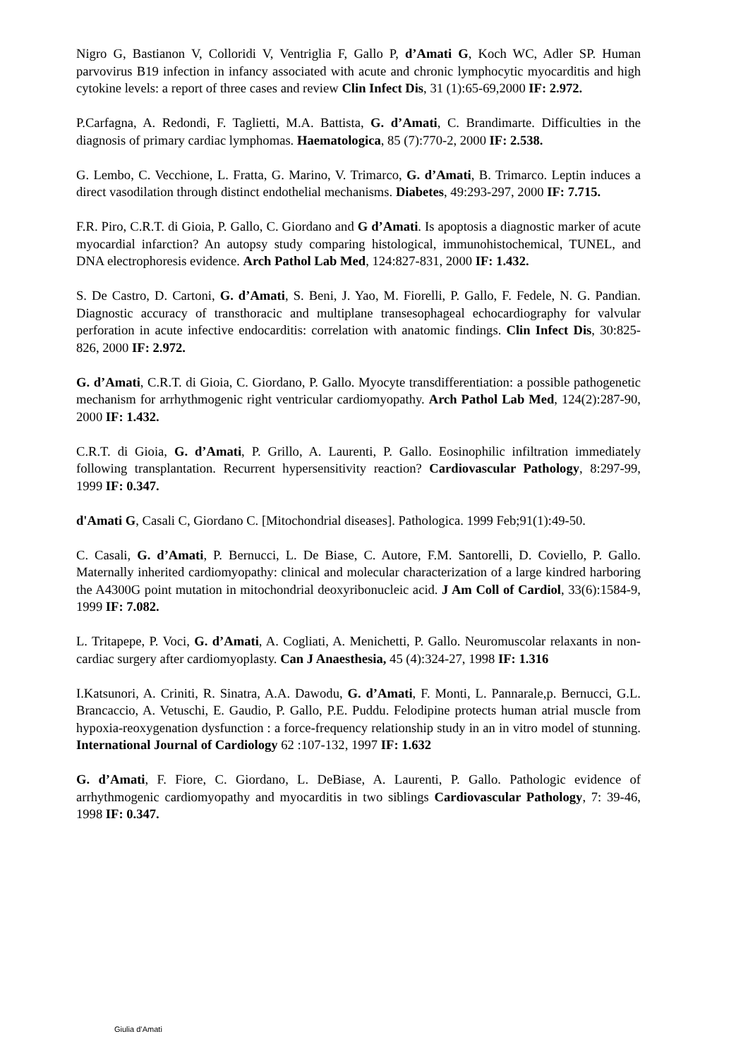Nigro G, Bastianon V, Colloridi V, Ventriglia F, Gallo P, d’Amati G, Koch WC, Adler SP. Human parvovirus B19 infection in infancy associated with acute and chronic lymphocytic myocarditis and high cytokine levels: a report of three cases and review Clin Infect Dis, 31 (1):65-69,2000 IF: 2.972.
P.Carfagna, A. Redondi, F. Taglietti, M.A. Battista, G. d’Amati, C. Brandimarte. Difficulties in the diagnosis of primary cardiac lymphomas. Haematologica, 85 (7):770-2, 2000 IF: 2.538.
G. Lembo, C. Vecchione, L. Fratta, G. Marino, V. Trimarco, G. d’Amati, B. Trimarco. Leptin induces a direct vasodilation through distinct endothelial mechanisms. Diabetes, 49:293-297, 2000 IF: 7.715.
F.R. Piro, C.R.T. di Gioia, P. Gallo, C. Giordano and G d’Amati. Is apoptosis a diagnostic marker of acute myocardial infarction? An autopsy study comparing histological, immunohistochemical, TUNEL, and DNA electrophoresis evidence. Arch Pathol Lab Med, 124:827-831, 2000 IF: 1.432.
S. De Castro, D. Cartoni, G. d’Amati, S. Beni, J. Yao, M. Fiorelli, P. Gallo, F. Fedele, N. G. Pandian. Diagnostic accuracy of transthoracic and multiplane transesophageal echocardiography for valvular perforation in acute infective endocarditis: correlation with anatomic findings. Clin Infect Dis, 30:825-826, 2000 IF: 2.972.
G. d’Amati, C.R.T. di Gioia, C. Giordano, P. Gallo. Myocyte transdifferentiation: a possible pathogenetic mechanism for arrhythmogenic right ventricular cardiomyopathy. Arch Pathol Lab Med, 124(2):287-90, 2000 IF: 1.432.
C.R.T. di Gioia, G. d’Amati, P. Grillo, A. Laurenti, P. Gallo. Eosinophilic infiltration immediately following transplantation. Recurrent hypersensitivity reaction? Cardiovascular Pathology, 8:297-99, 1999 IF: 0.347.
d'Amati G, Casali C, Giordano C. [Mitochondrial diseases]. Pathologica. 1999 Feb;91(1):49-50.
C. Casali, G. d’Amati, P. Bernucci, L. De Biase, C. Autore, F.M. Santorelli, D. Coviello, P. Gallo. Maternally inherited cardiomyopathy: clinical and molecular characterization of a large kindred harboring the A4300G point mutation in mitochondrial deoxyribonucleic acid. J Am Coll of Cardiol, 33(6):1584-9, 1999 IF: 7.082.
L. Tritapepe, P. Voci, G. d’Amati, A. Cogliati, A. Menichetti, P. Gallo. Neuromuscolar relaxants in non-cardiac surgery after cardiomyoplasty. Can J Anaesthesia, 45 (4):324-27, 1998 IF: 1.316
I.Katsunori, A. Criniti, R. Sinatra, A.A. Dawodu, G. d’Amati, F. Monti, L. Pannarale,p. Bernucci, G.L. Brancaccio, A. Vetuschi, E. Gaudio, P. Gallo, P.E. Puddu. Felodipine protects human atrial muscle from hypoxia-reoxygenation dysfunction : a force-frequency relationship study in an in vitro model of stunning. International Journal of Cardiology 62 :107-132, 1997 IF: 1.632
G. d’Amati, F. Fiore, C. Giordano, L. DeBiase, A. Laurenti, P. Gallo. Pathologic evidence of arrhythmogenic cardiomyopathy and myocarditis in two siblings Cardiovascular Pathology, 7: 39-46, 1998 IF: 0.347.
Giulia d’Amati